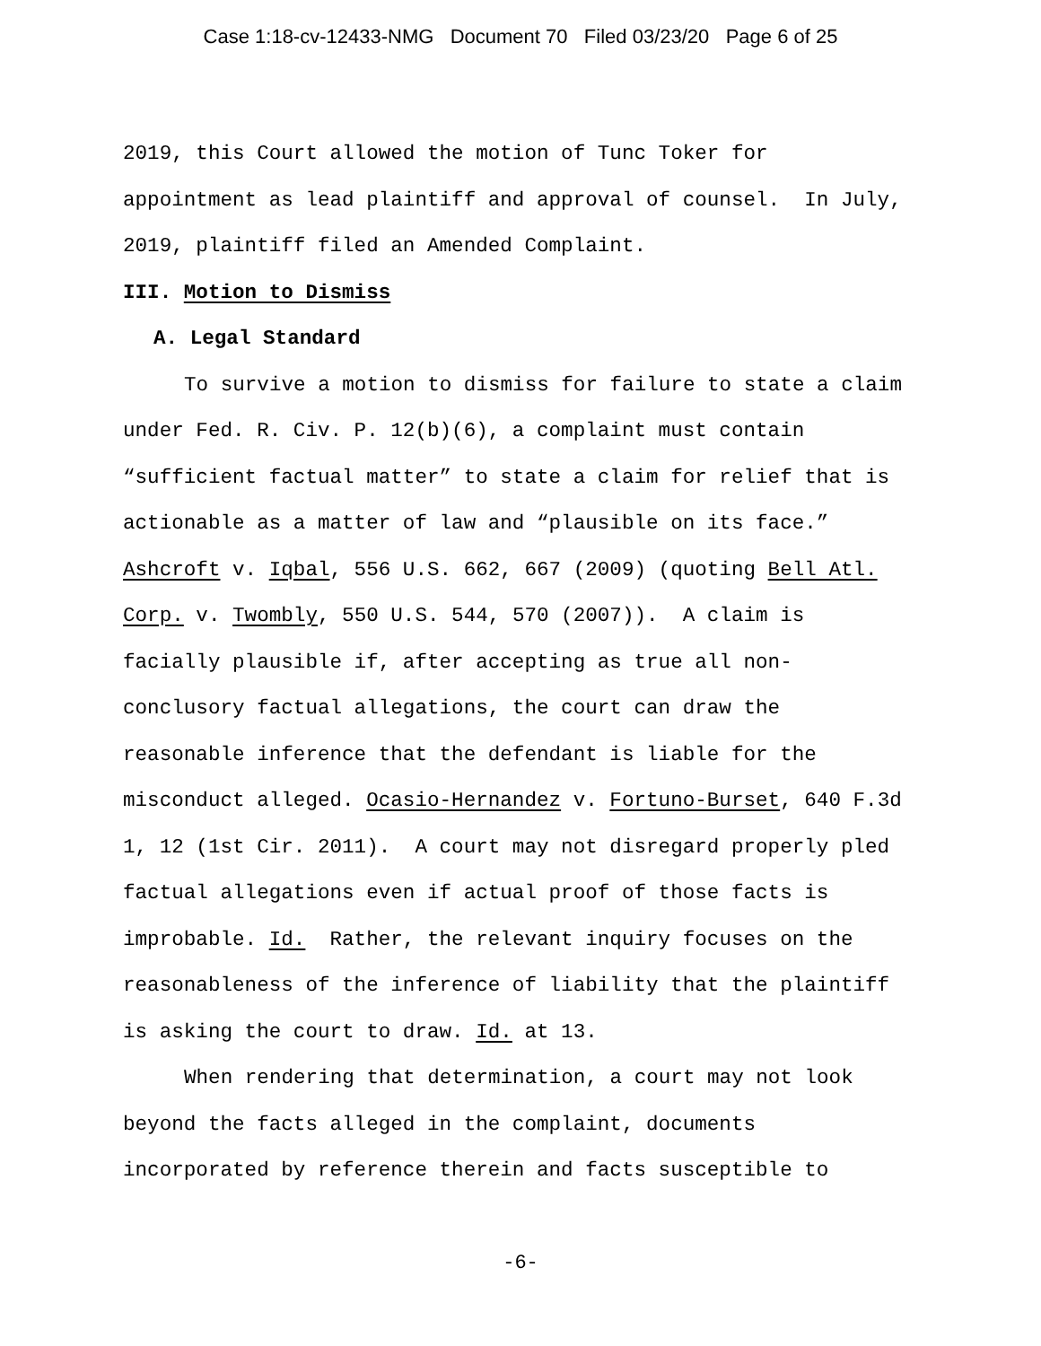Case 1:18-cv-12433-NMG Document 70 Filed 03/23/20 Page 6 of 25
2019, this Court allowed the motion of Tunc Toker for appointment as lead plaintiff and approval of counsel. In July, 2019, plaintiff filed an Amended Complaint.
III. Motion to Dismiss
A. Legal Standard
To survive a motion to dismiss for failure to state a claim under Fed. R. Civ. P. 12(b)(6), a complaint must contain “sufficient factual matter” to state a claim for relief that is actionable as a matter of law and “plausible on its face.” Ashcroft v. Iqbal, 556 U.S. 662, 667 (2009) (quoting Bell Atl. Corp. v. Twombly, 550 U.S. 544, 570 (2007)). A claim is facially plausible if, after accepting as true all non-conclusory factual allegations, the court can draw the reasonable inference that the defendant is liable for the misconduct alleged. Ocasio-Hernandez v. Fortuno-Burset, 640 F.3d 1, 12 (1st Cir. 2011). A court may not disregard properly pled factual allegations even if actual proof of those facts is improbable. Id. Rather, the relevant inquiry focuses on the reasonableness of the inference of liability that the plaintiff is asking the court to draw. Id. at 13.
When rendering that determination, a court may not look beyond the facts alleged in the complaint, documents incorporated by reference therein and facts susceptible to
-6-